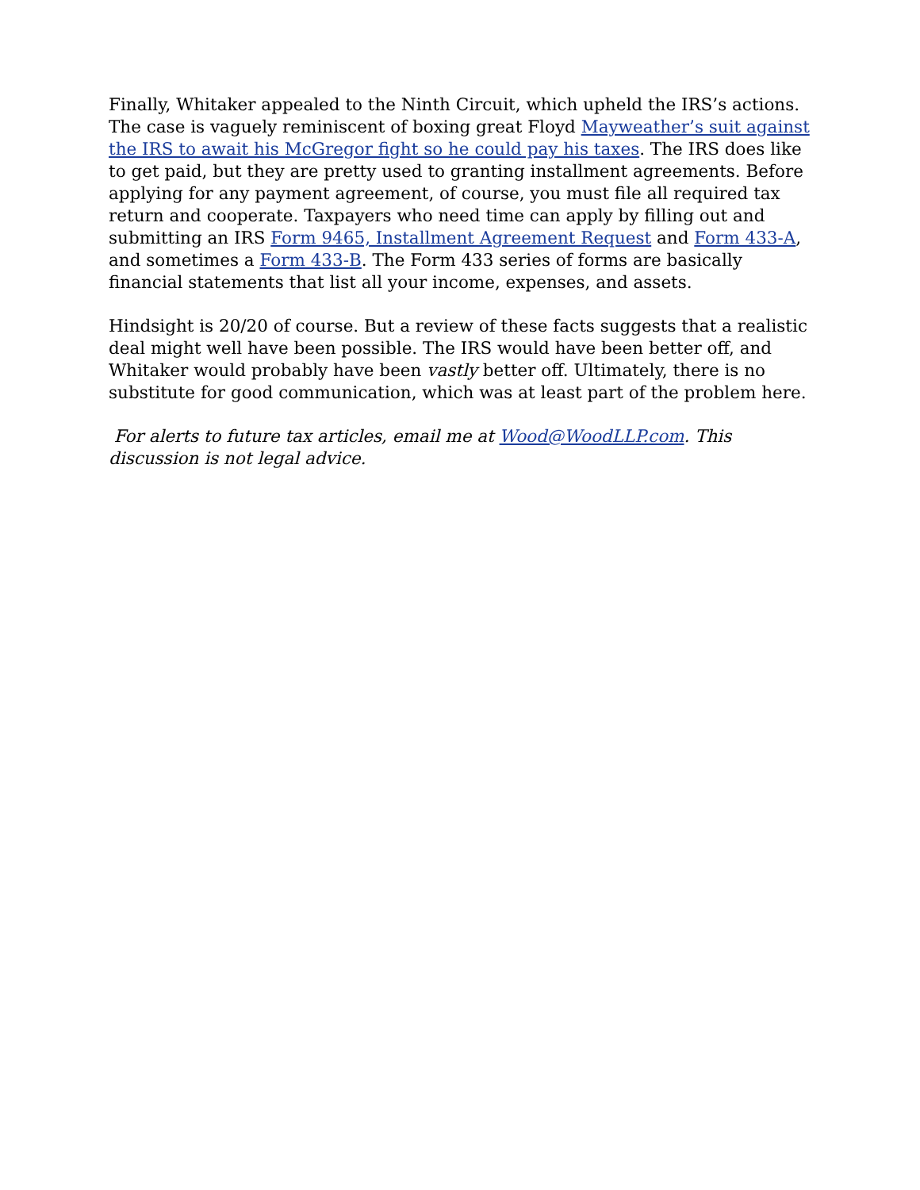Finally, Whitaker appealed to the Ninth Circuit, which upheld the IRS’s actions. The case is vaguely reminiscent of boxing great Floyd Mayweather’s suit against the IRS to await his McGregor fight so he could pay his taxes. The IRS does like to get paid, but they are pretty used to granting installment agreements. Before applying for any payment agreement, of course, you must file all required tax return and cooperate. Taxpayers who need time can apply by filling out and submitting an IRS Form 9465, Installment Agreement Request and Form 433-A, and sometimes a Form 433-B. The Form 433 series of forms are basically financial statements that list all your income, expenses, and assets.
Hindsight is 20/20 of course. But a review of these facts suggests that a realistic deal might well have been possible. The IRS would have been better off, and Whitaker would probably have been vastly better off. Ultimately, there is no substitute for good communication, which was at least part of the problem here.
For alerts to future tax articles, email me at Wood@WoodLLP.com. This discussion is not legal advice.